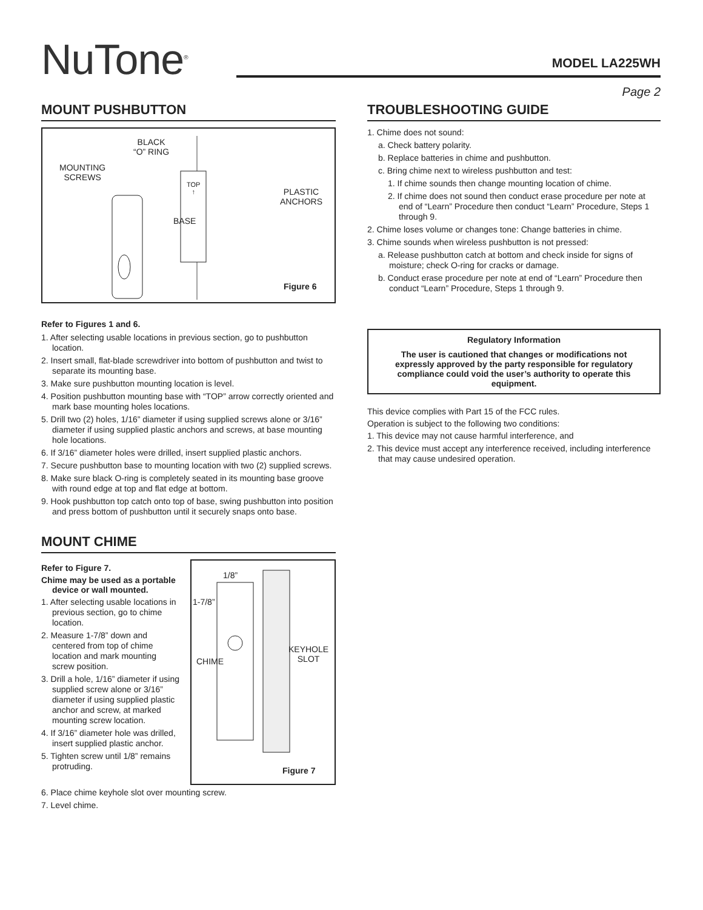NuTone<sup>®</sup> MODEL LA225WH
Page 2
MOUNT PUSHBUTTON
BLACK
“O” RING
MOUNTING
SCREWS
PLASTIC
ANCHORS
TOP
↑
BASE
Figure 6
Refer to Figures 1 and 6.
1. After selecting usable locations in previous section, go to pushbutton location.
2. Insert small, flat-blade screwdriver into bottom of pushbutton and twist to separate its mounting base.
3. Make sure pushbutton mounting location is level.
4. Position pushbutton mounting base with “TOP” arrow correctly oriented and mark base mounting holes locations.
5. Drill two (2) holes, 1/16” diameter if using supplied screws alone or 3/16” diameter if using supplied plastic anchors and screws, at base mounting hole locations.
6. If 3/16” diameter holes were drilled, insert supplied plastic anchors.
7. Secure pushbutton base to mounting location with two (2) supplied screws.
8. Make sure black O-ring is completely seated in its mounting base groove with round edge at top and flat edge at bottom.
9. Hook pushbutton top catch onto top of base, swing pushbutton into position and press bottom of pushbutton until it securely snaps onto base.
MOUNT CHIME
Refer to Figure 7.
Chime may be used as a portable device or wall mounted.
1. After selecting usable locations in previous section, go to chime location.
2. Measure 1-7/8” down and centered from top of chime location and mark mounting screw position.
3. Drill a hole, 1/16” diameter if using supplied screw alone or 3/16” diameter if using supplied plastic anchor and screw, at marked mounting screw location.
4. If 3/16” diameter hole was drilled, insert supplied plastic anchor.
5. Tighten screw until 1/8” remains protruding.
1/8”
1-7/8”
CHIME
KEYHOLE
SLOT
Figure 7
6. Place chime keyhole slot over mounting screw.
7. Level chime.
TROUBLESHOOTING GUIDE
1. Chime does not sound:
a. Check battery polarity.
b. Replace batteries in chime and pushbutton.
c. Bring chime next to wireless pushbutton and test:
1. If chime sounds then change mounting location of chime.
2. If chime does not sound then conduct erase procedure per note at end of “Learn” Procedure then conduct “Learn” Procedure, Steps 1 through 9.
2. Chime loses volume or changes tone: Change batteries in chime.
3. Chime sounds when wireless pushbutton is not pressed:
a. Release pushbutton catch at bottom and check inside for signs of moisture; check O-ring for cracks or damage.
b. Conduct erase procedure per note at end of “Learn” Procedure then conduct “Learn” Procedure, Steps 1 through 9.
Regulatory Information
The user is cautioned that changes or modifications not expressly approved by the party responsible for regulatory compliance could void the user’s authority to operate this equipment.
This device complies with Part 15 of the FCC rules.
Operation is subject to the following two conditions:
1. This device may not cause harmful interference, and
2. This device must accept any interference received, including interference that may cause undesired operation.